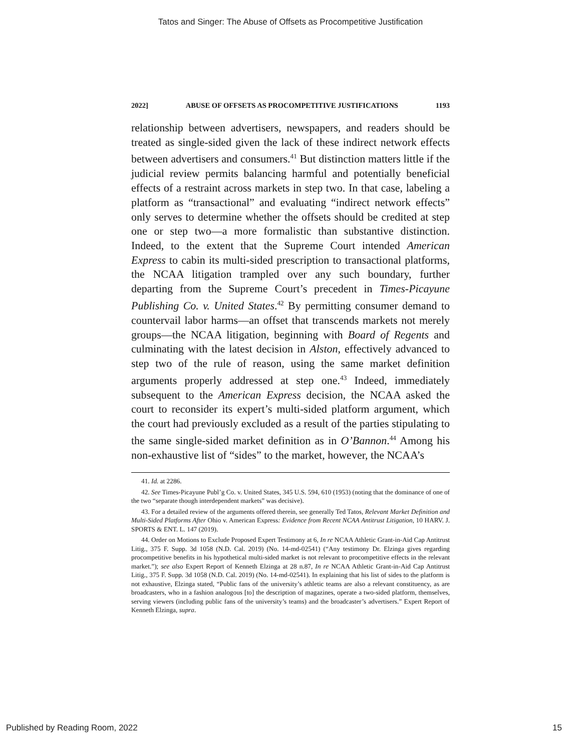Tatos and Singer: The Abuse of Offsets as Procompetitive Justification
2022] ABUSE OF OFFSETS AS PROCOMPETITIVE JUSTIFICATIONS 1193
relationship between advertisers, newspapers, and readers should be treated as single-sided given the lack of these indirect network effects between advertisers and consumers.<sup>41</sup> But distinction matters little if the judicial review permits balancing harmful and potentially beneficial effects of a restraint across markets in step two. In that case, labeling a platform as “transactional” and evaluating “indirect network effects” only serves to determine whether the offsets should be credited at step one or step two—a more formalistic than substantive distinction. Indeed, to the extent that the Supreme Court intended American Express to cabin its multi-sided prescription to transactional platforms, the NCAA litigation trampled over any such boundary, further departing from the Supreme Court’s precedent in Times-Picayune Publishing Co. v. United States.<sup>42</sup> By permitting consumer demand to countervail labor harms—an offset that transcends markets not merely groups—the NCAA litigation, beginning with Board of Regents and culminating with the latest decision in Alston, effectively advanced to step two of the rule of reason, using the same market definition arguments properly addressed at step one.<sup>43</sup> Indeed, immediately subsequent to the American Express decision, the NCAA asked the court to reconsider its expert’s multi-sided platform argument, which the court had previously excluded as a result of the parties stipulating to the same single-sided market definition as in O’Bannon.<sup>44</sup> Among his non-exhaustive list of “sides” to the market, however, the NCAA’s
41. Id. at 2286.
42. See Times-Picayune Publ’g Co. v. United States, 345 U.S. 594, 610 (1953) (noting that the dominance of one of the two “separate though interdependent markets” was decisive).
43. For a detailed review of the arguments offered therein, see generally Ted Tatos, Relevant Market Definition and Multi-Sided Platforms After Ohio v. American Express: Evidence from Recent NCAA Antitrust Litigation, 10 HARV. J. SPORTS & ENT. L. 147 (2019).
44. Order on Motions to Exclude Proposed Expert Testimony at 6, In re NCAA Athletic Grant-in-Aid Cap Antitrust Litig., 375 F. Supp. 3d 1058 (N.D. Cal. 2019) (No. 14-md-02541) (“Any testimony Dr. Elzinga gives regarding procompetitive benefits in his hypothetical multi-sided market is not relevant to procompetitive effects in the relevant market.”); see also Expert Report of Kenneth Elzinga at 28 n.87, In re NCAA Athletic Grant-in-Aid Cap Antitrust Litig., 375 F. Supp. 3d 1058 (N.D. Cal. 2019) (No. 14-md-02541). In explaining that his list of sides to the platform is not exhaustive, Elzinga stated, “Public fans of the university’s athletic teams are also a relevant constituency, as are broadcasters, who in a fashion analogous [to] the description of magazines, operate a two-sided platform, themselves, serving viewers (including public fans of the university’s teams) and the broadcaster’s advertisers.” Expert Report of Kenneth Elzinga, supra.
Published by Reading Room, 2022 15